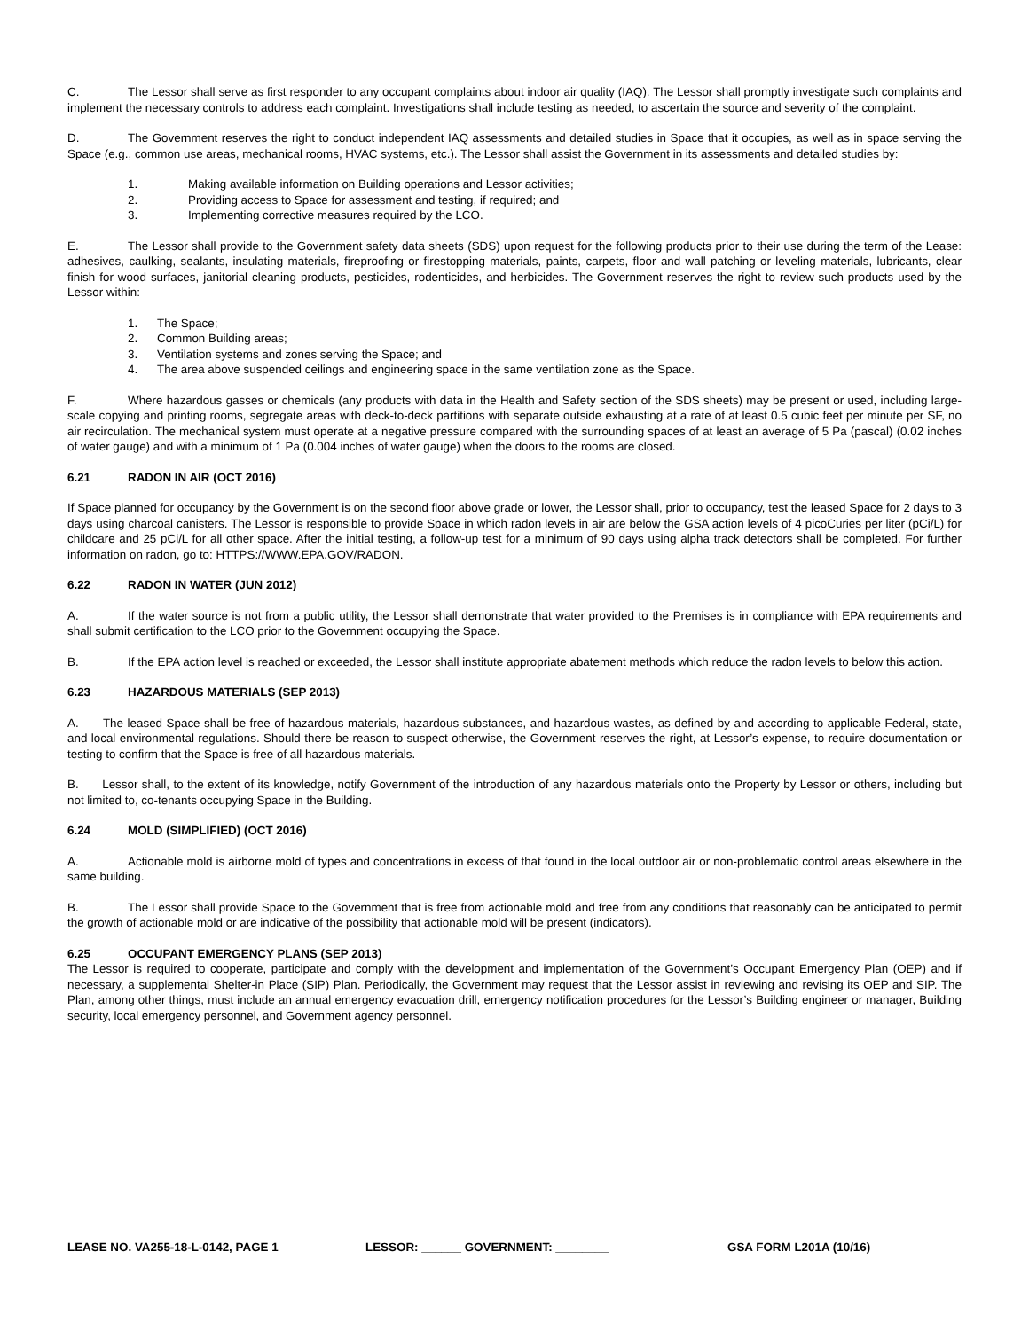C. The Lessor shall serve as first responder to any occupant complaints about indoor air quality (IAQ). The Lessor shall promptly investigate such complaints and implement the necessary controls to address each complaint. Investigations shall include testing as needed, to ascertain the source and severity of the complaint.
D. The Government reserves the right to conduct independent IAQ assessments and detailed studies in Space that it occupies, as well as in space serving the Space (e.g., common use areas, mechanical rooms, HVAC systems, etc.). The Lessor shall assist the Government in its assessments and detailed studies by:
1. Making available information on Building operations and Lessor activities;
2. Providing access to Space for assessment and testing, if required; and
3. Implementing corrective measures required by the LCO.
E. The Lessor shall provide to the Government safety data sheets (SDS) upon request for the following products prior to their use during the term of the Lease: adhesives, caulking, sealants, insulating materials, fireproofing or firestopping materials, paints, carpets, floor and wall patching or leveling materials, lubricants, clear finish for wood surfaces, janitorial cleaning products, pesticides, rodenticides, and herbicides. The Government reserves the right to review such products used by the Lessor within:
1. The Space;
2. Common Building areas;
3. Ventilation systems and zones serving the Space; and
4. The area above suspended ceilings and engineering space in the same ventilation zone as the Space.
F. Where hazardous gasses or chemicals (any products with data in the Health and Safety section of the SDS sheets) may be present or used, including large-scale copying and printing rooms, segregate areas with deck-to-deck partitions with separate outside exhausting at a rate of at least 0.5 cubic feet per minute per SF, no air recirculation. The mechanical system must operate at a negative pressure compared with the surrounding spaces of at least an average of 5 Pa (pascal) (0.02 inches of water gauge) and with a minimum of 1 Pa (0.004 inches of water gauge) when the doors to the rooms are closed.
6.21 RADON IN AIR (OCT 2016)
If Space planned for occupancy by the Government is on the second floor above grade or lower, the Lessor shall, prior to occupancy, test the leased Space for 2 days to 3 days using charcoal canisters. The Lessor is responsible to provide Space in which radon levels in air are below the GSA action levels of 4 picoCuries per liter (pCi/L) for childcare and 25 pCi/L for all other space. After the initial testing, a follow-up test for a minimum of 90 days using alpha track detectors shall be completed. For further information on radon, go to: HTTPS://WWW.EPA.GOV/RADON.
6.22 RADON IN WATER (JUN 2012)
A. If the water source is not from a public utility, the Lessor shall demonstrate that water provided to the Premises is in compliance with EPA requirements and shall submit certification to the LCO prior to the Government occupying the Space.
B. If the EPA action level is reached or exceeded, the Lessor shall institute appropriate abatement methods which reduce the radon levels to below this action.
6.23 HAZARDOUS MATERIALS (SEP 2013)
A. The leased Space shall be free of hazardous materials, hazardous substances, and hazardous wastes, as defined by and according to applicable Federal, state, and local environmental regulations. Should there be reason to suspect otherwise, the Government reserves the right, at Lessor’s expense, to require documentation or testing to confirm that the Space is free of all hazardous materials.
B. Lessor shall, to the extent of its knowledge, notify Government of the introduction of any hazardous materials onto the Property by Lessor or others, including but not limited to, co-tenants occupying Space in the Building.
6.24 MOLD (SIMPLIFIED) (OCT 2016)
A. Actionable mold is airborne mold of types and concentrations in excess of that found in the local outdoor air or non-problematic control areas elsewhere in the same building.
B. The Lessor shall provide Space to the Government that is free from actionable mold and free from any conditions that reasonably can be anticipated to permit the growth of actionable mold or are indicative of the possibility that actionable mold will be present (indicators).
6.25 OCCUPANT EMERGENCY PLANS (SEP 2013)
The Lessor is required to cooperate, participate and comply with the development and implementation of the Government’s Occupant Emergency Plan (OEP) and if necessary, a supplemental Shelter-in Place (SIP) Plan. Periodically, the Government may request that the Lessor assist in reviewing and revising its OEP and SIP. The Plan, among other things, must include an annual emergency evacuation drill, emergency notification procedures for the Lessor’s Building engineer or manager, Building security, local emergency personnel, and Government agency personnel.
LEASE NO. VA255-18-L-0142, PAGE 1 LESSOR: ______ GOVERNMENT: ________ GSA FORM L201A (10/16)